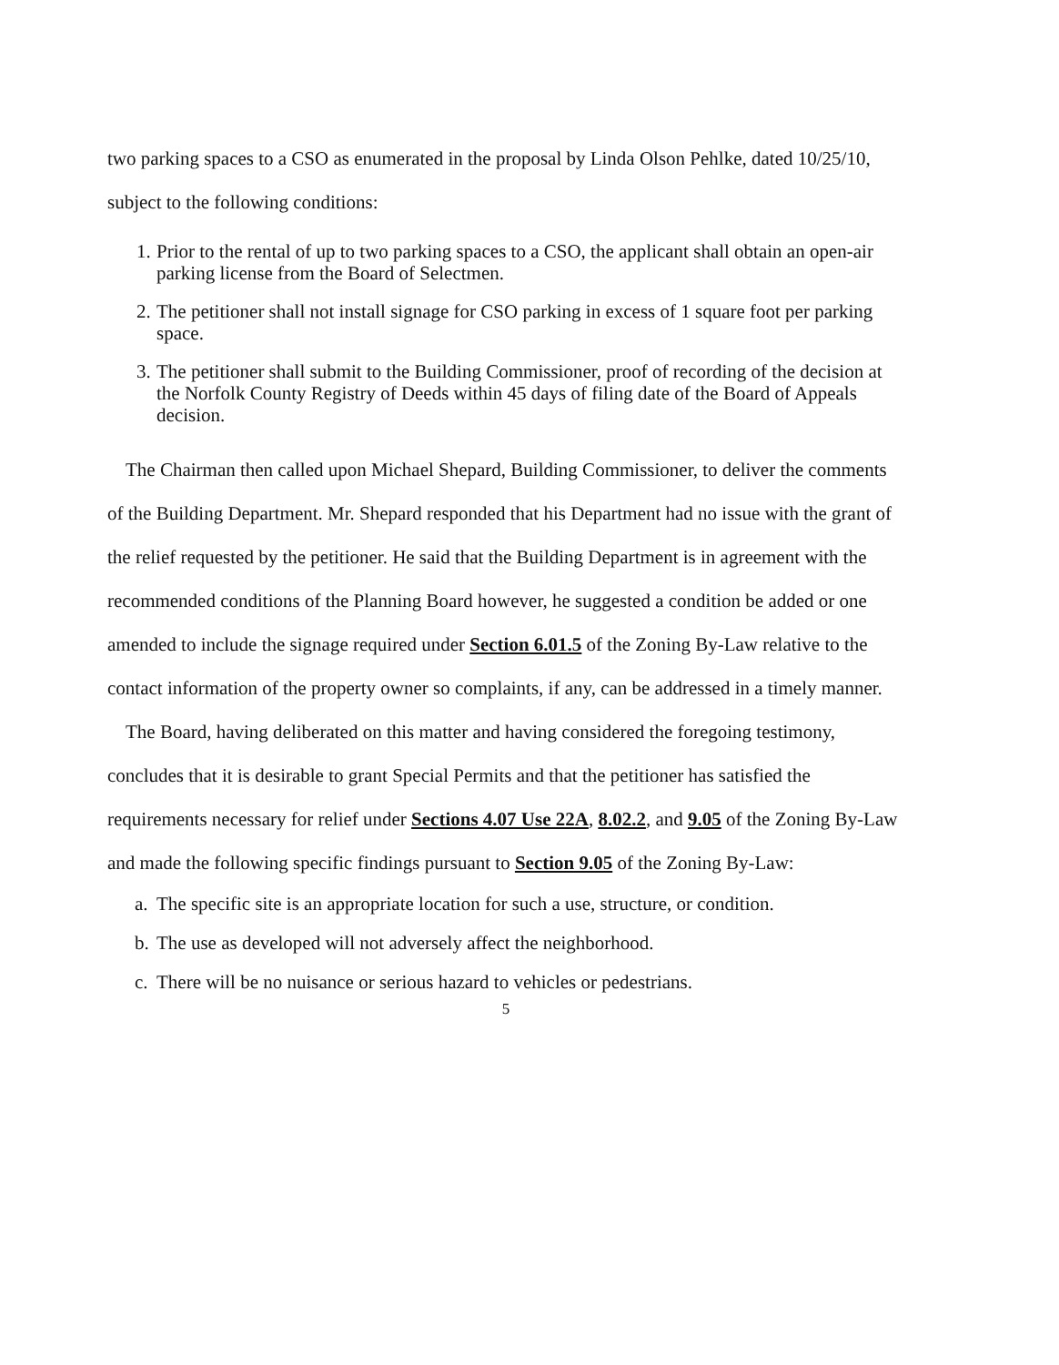two parking spaces to a CSO as enumerated in the proposal by Linda Olson Pehlke, dated 10/25/10, subject to the following conditions:
1. Prior to the rental of up to two parking spaces to a CSO, the applicant shall obtain an open-air parking license from the Board of Selectmen.
2. The petitioner shall not install signage for CSO parking in excess of 1 square foot per parking space.
3. The petitioner shall submit to the Building Commissioner, proof of recording of the decision at the Norfolk County Registry of Deeds within 45 days of filing date of the Board of Appeals decision.
The Chairman then called upon Michael Shepard, Building Commissioner, to deliver the comments of the Building Department. Mr. Shepard responded that his Department had no issue with the grant of the relief requested by the petitioner. He said that the Building Department is in agreement with the recommended conditions of the Planning Board however, he suggested a condition be added or one amended to include the signage required under Section 6.01.5 of the Zoning By-Law relative to the contact information of the property owner so complaints, if any, can be addressed in a timely manner.
The Board, having deliberated on this matter and having considered the foregoing testimony, concludes that it is desirable to grant Special Permits and that the petitioner has satisfied the requirements necessary for relief under Sections 4.07 Use 22A, 8.02.2, and 9.05 of the Zoning By-Law and made the following specific findings pursuant to Section 9.05 of the Zoning By-Law:
a. The specific site is an appropriate location for such a use, structure, or condition.
b. The use as developed will not adversely affect the neighborhood.
c. There will be no nuisance or serious hazard to vehicles or pedestrians.
5